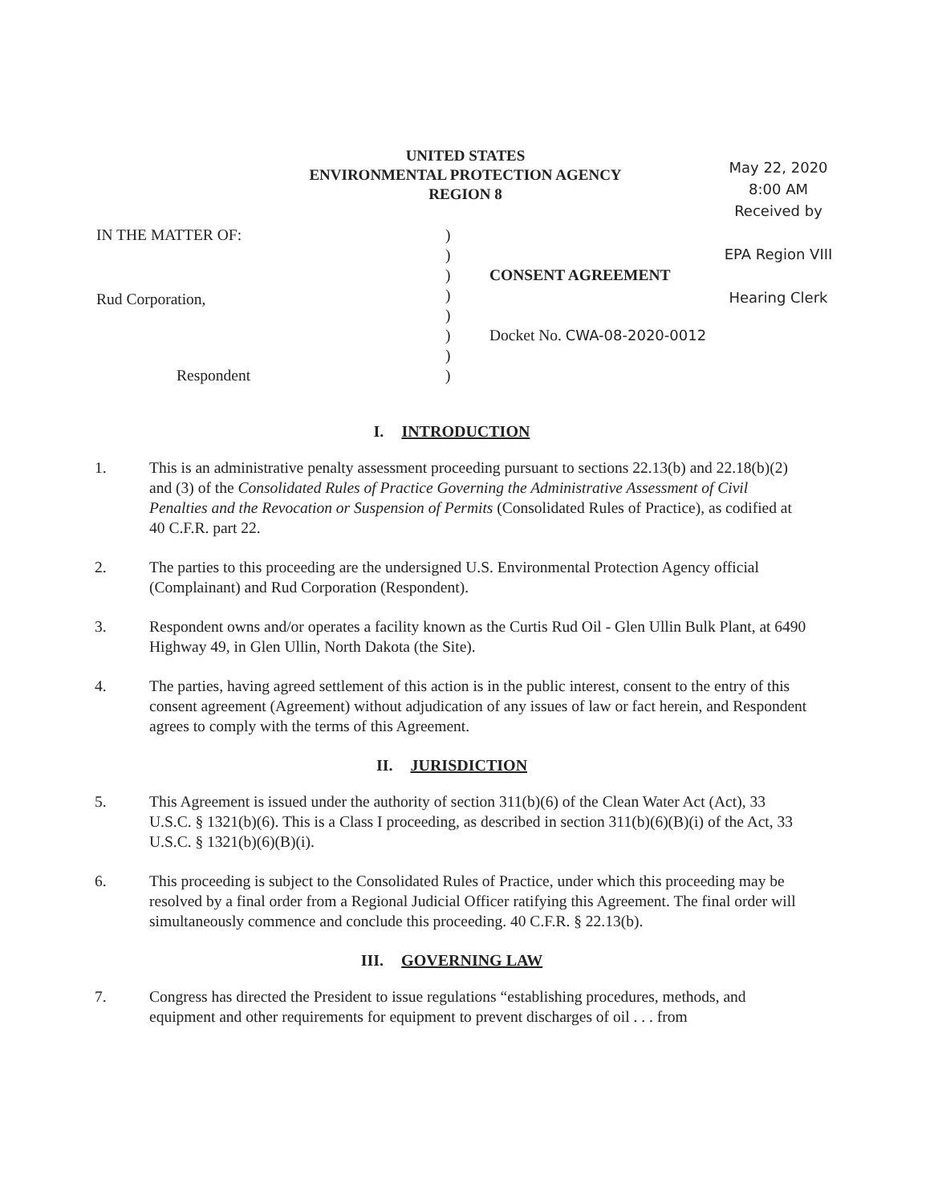UNITED STATES
ENVIRONMENTAL PROTECTION AGENCY
REGION 8
May 22, 2020
8:00 AM
Received by
EPA Region VIII
Hearing Clerk
IN THE MATTER OF:
Rud Corporation,
Respondent
)
)
)
)
)
)
)
)
CONSENT AGREEMENT
Docket No. CWA-08-2020-0012
I. INTRODUCTION
1. This is an administrative penalty assessment proceeding pursuant to sections 22.13(b) and 22.18(b)(2) and (3) of the Consolidated Rules of Practice Governing the Administrative Assessment of Civil Penalties and the Revocation or Suspension of Permits (Consolidated Rules of Practice), as codified at 40 C.F.R. part 22.
2. The parties to this proceeding are the undersigned U.S. Environmental Protection Agency official (Complainant) and Rud Corporation (Respondent).
3. Respondent owns and/or operates a facility known as the Curtis Rud Oil - Glen Ullin Bulk Plant, at 6490 Highway 49, in Glen Ullin, North Dakota (the Site).
4. The parties, having agreed settlement of this action is in the public interest, consent to the entry of this consent agreement (Agreement) without adjudication of any issues of law or fact herein, and Respondent agrees to comply with the terms of this Agreement.
II. JURISDICTION
5. This Agreement is issued under the authority of section 311(b)(6) of the Clean Water Act (Act), 33 U.S.C. § 1321(b)(6). This is a Class I proceeding, as described in section 311(b)(6)(B)(i) of the Act, 33 U.S.C. § 1321(b)(6)(B)(i).
6. This proceeding is subject to the Consolidated Rules of Practice, under which this proceeding may be resolved by a final order from a Regional Judicial Officer ratifying this Agreement. The final order will simultaneously commence and conclude this proceeding. 40 C.F.R. § 22.13(b).
III. GOVERNING LAW
7. Congress has directed the President to issue regulations “establishing procedures, methods, and equipment and other requirements for equipment to prevent discharges of oil . . . from